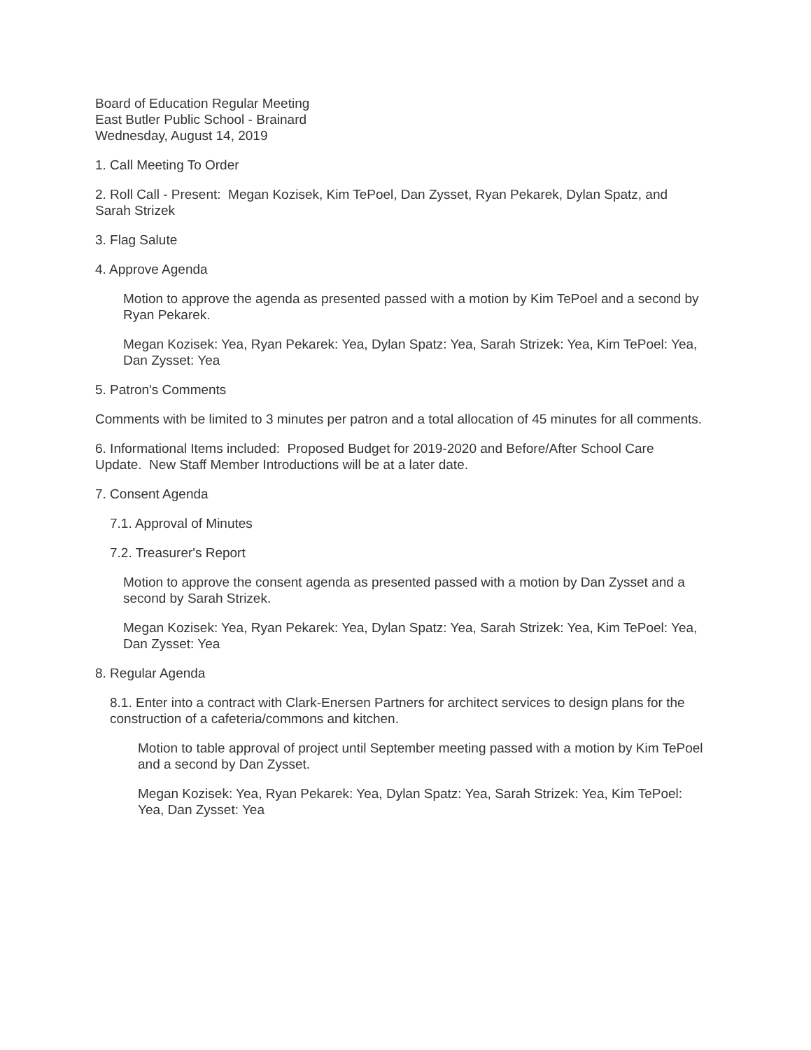Board of Education Regular Meeting
East Butler Public School - Brainard
Wednesday, August 14, 2019
1. Call Meeting To Order
2. Roll Call - Present: Megan Kozisek, Kim TePoel, Dan Zysset, Ryan Pekarek, Dylan Spatz, and Sarah Strizek
3. Flag Salute
4. Approve Agenda
Motion to approve the agenda as presented passed with a motion by Kim TePoel and a second by Ryan Pekarek.
Megan Kozisek: Yea, Ryan Pekarek: Yea, Dylan Spatz: Yea, Sarah Strizek: Yea, Kim TePoel: Yea, Dan Zysset: Yea
5. Patron's Comments
Comments with be limited to 3 minutes per patron and a total allocation of 45 minutes for all comments.
6. Informational Items included: Proposed Budget for 2019-2020 and Before/After School Care Update. New Staff Member Introductions will be at a later date.
7. Consent Agenda
7.1. Approval of Minutes
7.2. Treasurer's Report
Motion to approve the consent agenda as presented passed with a motion by Dan Zysset and a second by Sarah Strizek.
Megan Kozisek: Yea, Ryan Pekarek: Yea, Dylan Spatz: Yea, Sarah Strizek: Yea, Kim TePoel: Yea, Dan Zysset: Yea
8. Regular Agenda
8.1. Enter into a contract with Clark-Enersen Partners for architect services to design plans for the construction of a cafeteria/commons and kitchen.
Motion to table approval of project until September meeting passed with a motion by Kim TePoel and a second by Dan Zysset.
Megan Kozisek: Yea, Ryan Pekarek: Yea, Dylan Spatz: Yea, Sarah Strizek: Yea, Kim TePoel: Yea, Dan Zysset: Yea